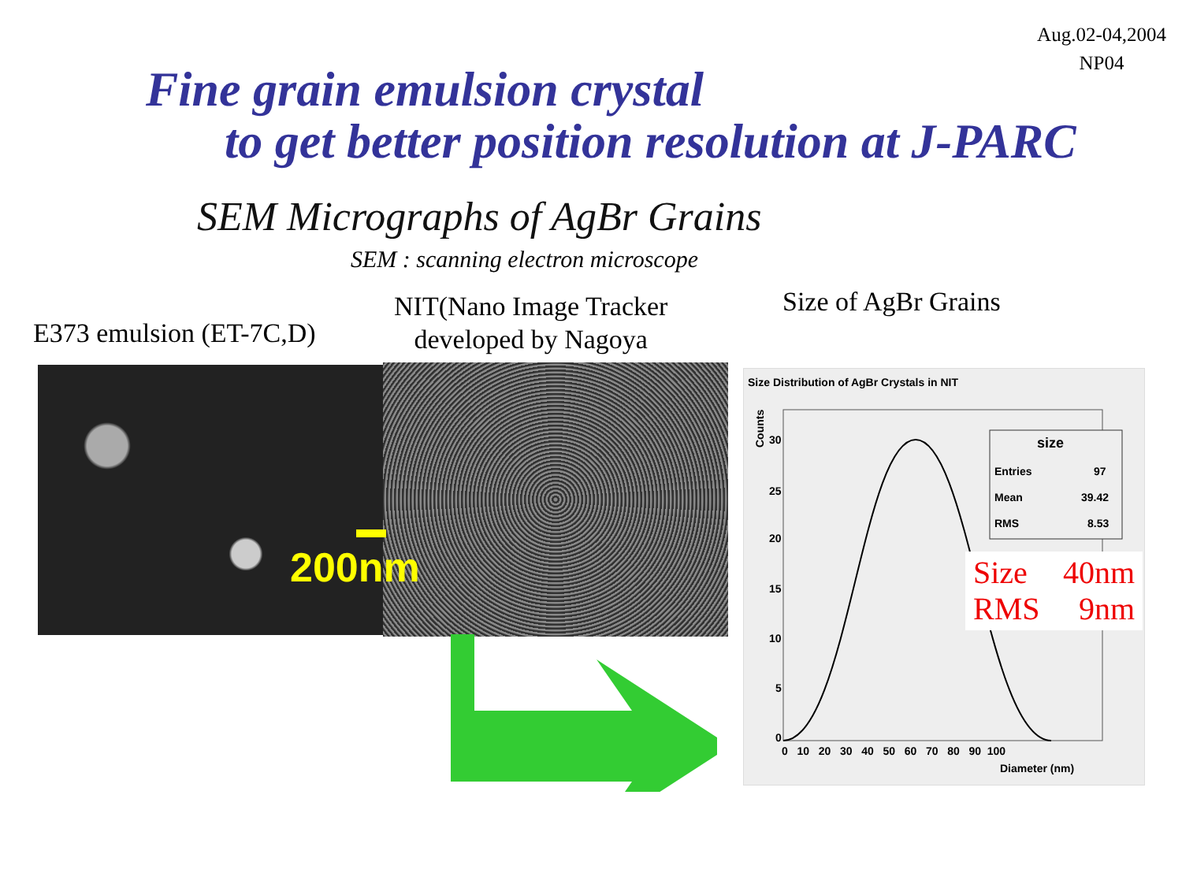Aug.02-04,2004
NP04
Fine grain emulsion crystal
to get better position resolution at J-PARC
SEM Micrographs of AgBr Grains
SEM : scanning electron microscope
E373 emulsion (ET-7C,D)
NIT(Nano Image Tracker
developed by Nagoya
Size of AgBr Grains
200nm
Size Distribution of AgBr Crystals in NIT
Counts
30
25
20
15
10
5
0
0 10 20 30 40 50 60 70 80 90 100
Diameter (nm)
size
Entries
97
Mean
39.42
RMS
8.53
Size 40nm
RMS 9nm